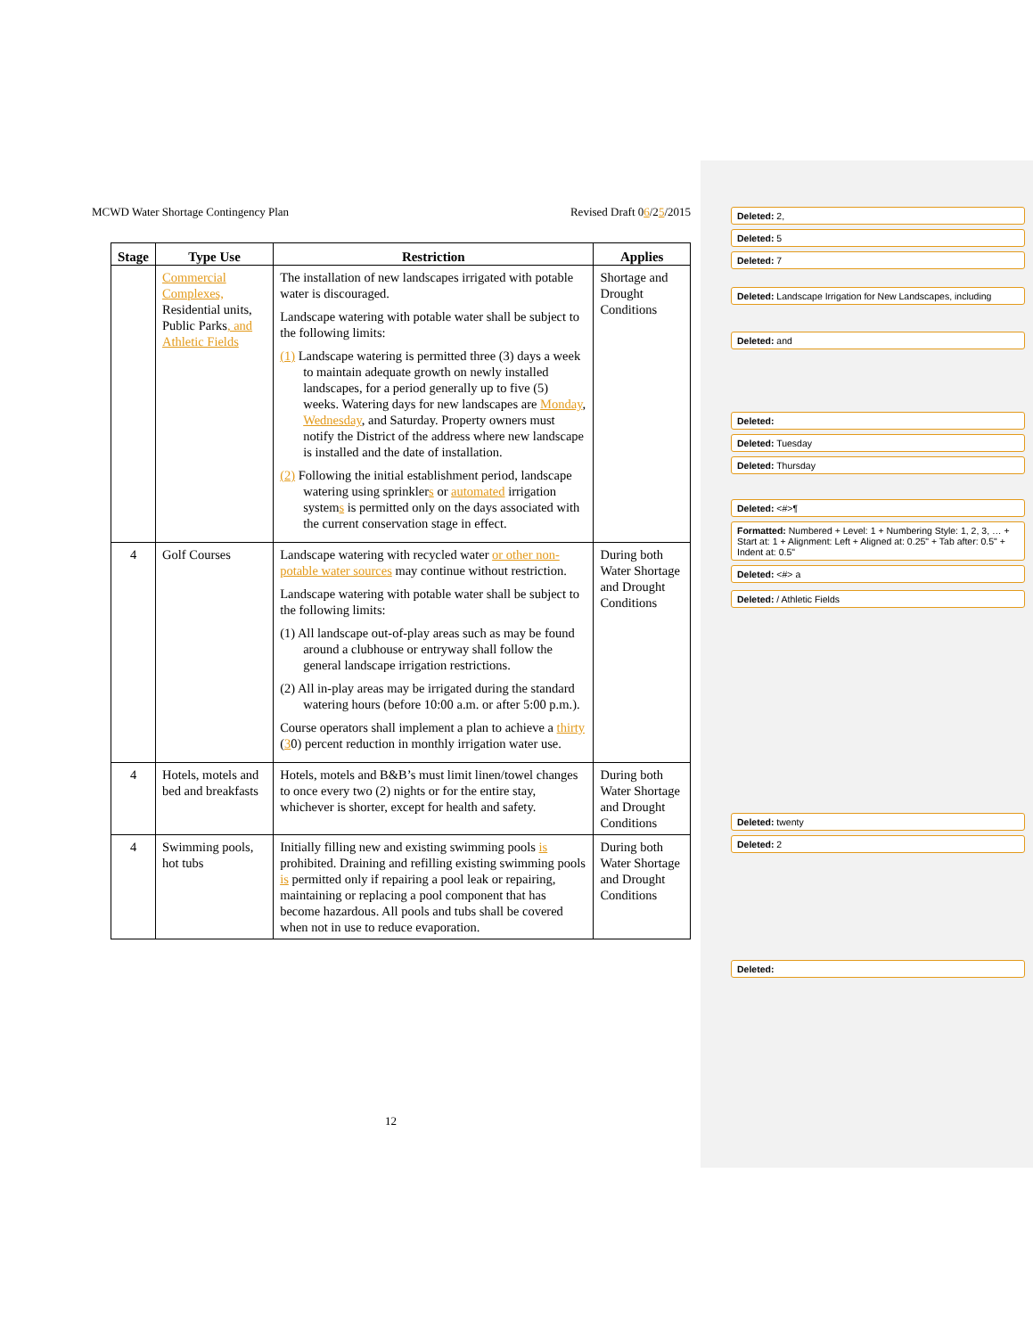MCWD Water Shortage Contingency Plan Revised Draft 06/25/2015
| Stage | Type Use | Restriction | Applies |
| --- | --- | --- | --- |
| | Commercial Complexes, Residential units, Public Parks , and Athletic Fields | The installation of new landscapes irrigated with potable water is discouraged. Landscape watering with potable water shall be subject to the following limits: (1) Landscape watering is permitted three (3) days a week to maintain adequate growth on newly installed landscapes, for a period generally up to five (5) weeks. Watering days for new landscapes are Monday , Wednesday , and Saturday. Property owners must notify the District of the address where new landscape is installed and the date of installation. (2) Following the initial establishment period, landscape watering using sprinkler s or automated irrigation system s is permitted only on the days associated with the current conservation stage in effect. | Shortage and Drought Conditions |
| 4 | Golf Courses | Landscape watering with recycled water or other non-potable water sources may continue without restriction. Landscape watering with potable water shall be subject to the following limits: (1) All landscape out-of-play areas such as may be found around a clubhouse or entryway shall follow the general landscape irrigation restrictions. (2) All in-play areas may be irrigated during the standard watering hours (before 10:00 a.m. or after 5:00 p.m.). Course operators shall implement a plan to achieve a thirty ( 3 0) percent reduction in monthly irrigation water use. | During both Water Shortage and Drought Conditions |
| 4 | Hotels, motels and bed and breakfasts | Hotels, motels and B&B’s must limit linen/towel changes to once every two (2) nights or for the entire stay, whichever is shorter, except for health and safety. | During both Water Shortage and Drought Conditions |
| 4 | Swimming pools, hot tubs | Initially filling new and existing swimming pools is prohibited. Draining and refilling existing swimming pools is permitted only if repairing a pool leak or repairing, maintaining or replacing a pool component that has become hazardous. All pools and tubs shall be covered when not in use to reduce evaporation. | During both Water Shortage and Drought Conditions |
12
Deleted: 2,
Deleted: 5
Deleted: 7
Deleted: Landscape Irrigation for New Landscapes, including
Deleted: and
Deleted:
Deleted: Tuesday
Deleted: Thursday
Deleted: <#>¶
Formatted: Numbered + Level: 1 + Numbering Style: 1, 2, 3, … + Start at: 1 + Alignment: Left + Aligned at: 0.25" + Tab after: 0.5" + Indent at: 0.5"
Deleted: <#> a
Deleted: / Athletic Fields
Deleted: twenty
Deleted: 2
Deleted: